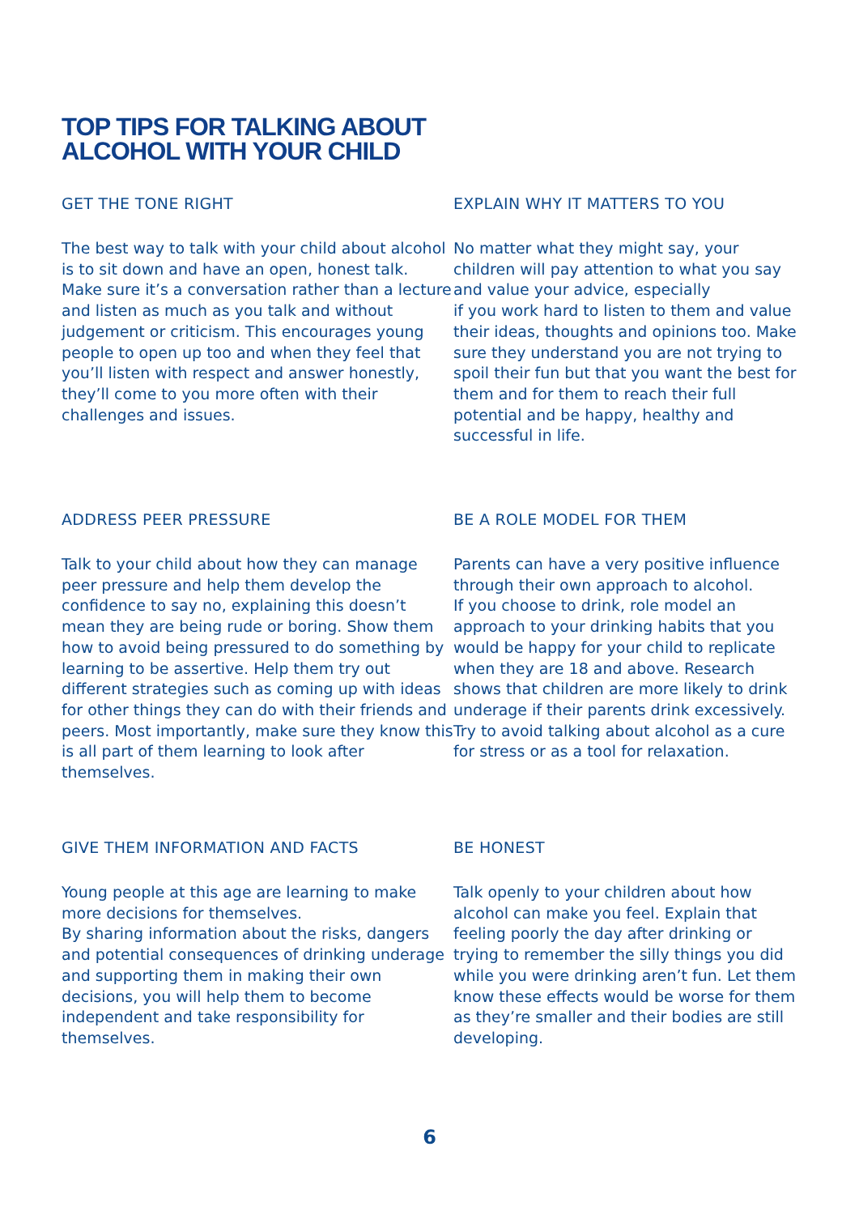TOP TIPS FOR TALKING ABOUT
ALCOHOL WITH YOUR CHILD
GET THE TONE RIGHT
The best way to talk with your child about alcohol is to sit down and have an open, honest talk. Make sure it’s a conversation rather than a lecture and listen as much as you talk and without judgement or criticism. This encourages young people to open up too and when they feel that you’ll listen with respect and answer honestly, they’ll come to you more often with their challenges and issues.
EXPLAIN WHY IT MATTERS TO YOU
No matter what they might say, your children will pay attention to what you say and value your advice, especially
if you work hard to listen to them and value their ideas, thoughts and opinions too. Make sure they understand you are not trying to spoil their fun but that you want the best for them and for them to reach their full potential and be happy, healthy and successful in life.
ADDRESS PEER PRESSURE
Talk to your child about how they can manage peer pressure and help them develop the confidence to say no, explaining this doesn’t mean they are being rude or boring. Show them how to avoid being pressured to do something by learning to be assertive. Help them try out different strategies such as coming up with ideas for other things they can do with their friends and peers. Most importantly, make sure they know this is all part of them learning to look after themselves.
BE A ROLE MODEL FOR THEM
Parents can have a very positive influence through their own approach to alcohol.
If you choose to drink, role model an approach to your drinking habits that you would be happy for your child to replicate when they are 18 and above. Research shows that children are more likely to drink underage if their parents drink excessively. Try to avoid talking about alcohol as a cure for stress or as a tool for relaxation.
GIVE THEM INFORMATION AND FACTS
Young people at this age are learning to make more decisions for themselves.
By sharing information about the risks, dangers and potential consequences of drinking underage and supporting them in making their own decisions, you will help them to become independent and take responsibility for themselves.
BE HONEST
Talk openly to your children about how alcohol can make you feel. Explain that feeling poorly the day after drinking or trying to remember the silly things you did while you were drinking aren’t fun. Let them know these effects would be worse for them as they’re smaller and their bodies are still developing.
6